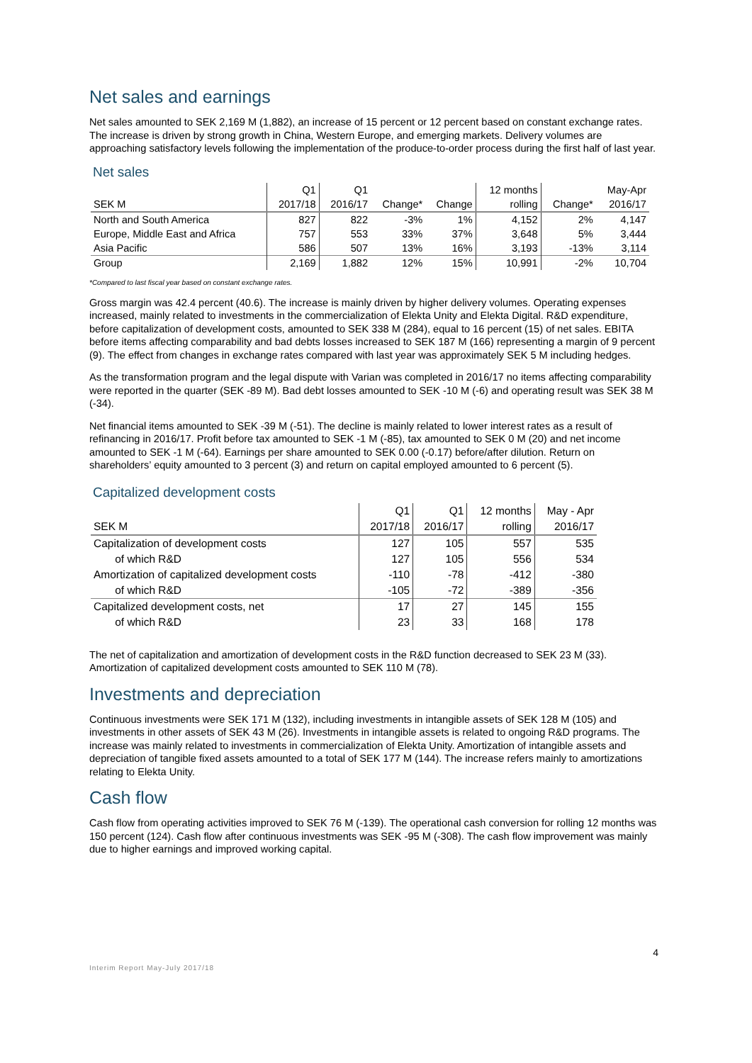Net sales and earnings
Net sales amounted to SEK 2,169 M (1,882), an increase of 15 percent or 12 percent based on constant exchange rates. The increase is driven by strong growth in China, Western Europe, and emerging markets. Delivery volumes are approaching satisfactory levels following the implementation of the produce-to-order process during the first half of last year.
Net sales
| | Q1 | Q1 | | | 12 months | | May-Apr |
| --- | --- | --- | --- | --- | --- | --- | --- |
| SEK M | 2017/18 | 2016/17 | Change* | Change | rolling | Change* | 2016/17 |
| North and South America | 827 | 822 | -3% | 1% | 4,152 | 2% | 4,147 |
| Europe, Middle East and Africa | 757 | 553 | 33% | 37% | 3,648 | 5% | 3,444 |
| Asia Pacific | 586 | 507 | 13% | 16% | 3,193 | -13% | 3,114 |
| Group | 2,169 | 1,882 | 12% | 15% | 10,991 | -2% | 10,704 |
*Compared to last fiscal year based on constant exchange rates.
Gross margin was 42.4 percent (40.6). The increase is mainly driven by higher delivery volumes. Operating expenses increased, mainly related to investments in the commercialization of Elekta Unity and Elekta Digital. R&D expenditure, before capitalization of development costs, amounted to SEK 338 M (284), equal to 16 percent (15) of net sales. EBITA before items affecting comparability and bad debts losses increased to SEK 187 M (166) representing a margin of 9 percent (9). The effect from changes in exchange rates compared with last year was approximately SEK 5 M including hedges.
As the transformation program and the legal dispute with Varian was completed in 2016/17 no items affecting comparability were reported in the quarter (SEK -89 M). Bad debt losses amounted to SEK -10 M (-6) and operating result was SEK 38 M (-34).
Net financial items amounted to SEK -39 M (-51). The decline is mainly related to lower interest rates as a result of refinancing in 2016/17. Profit before tax amounted to SEK -1 M (-85), tax amounted to SEK 0 M (20) and net income amounted to SEK -1 M (-64). Earnings per share amounted to SEK 0.00 (-0.17) before/after dilution. Return on shareholders’ equity amounted to 3 percent (3) and return on capital employed amounted to 6 percent (5).
Capitalized development costs
| | Q1 | Q1 | 12 months | May - Apr |
| --- | --- | --- | --- | --- |
| SEK M | 2017/18 | 2016/17 | rolling | 2016/17 |
| Capitalization of development costs | 127 | 105 | 557 | 535 |
| of which R&D | 127 | 105 | 556 | 534 |
| Amortization of capitalized development costs | -110 | -78 | -412 | -380 |
| of which R&D | -105 | -72 | -389 | -356 |
| Capitalized development costs, net | 17 | 27 | 145 | 155 |
| of which R&D | 23 | 33 | 168 | 178 |
The net of capitalization and amortization of development costs in the R&D function decreased to SEK 23 M (33). Amortization of capitalized development costs amounted to SEK 110 M (78).
Investments and depreciation
Continuous investments were SEK 171 M (132), including investments in intangible assets of SEK 128 M (105) and investments in other assets of SEK 43 M (26). Investments in intangible assets is related to ongoing R&D programs. The increase was mainly related to investments in commercialization of Elekta Unity. Amortization of intangible assets and depreciation of tangible fixed assets amounted to a total of SEK 177 M (144). The increase refers mainly to amortizations relating to Elekta Unity.
Cash flow
Cash flow from operating activities improved to SEK 76 M (-139). The operational cash conversion for rolling 12 months was 150 percent (124). Cash flow after continuous investments was SEK -95 M (-308). The cash flow improvement was mainly due to higher earnings and improved working capital.
4
Interim Report May-July 2017/18